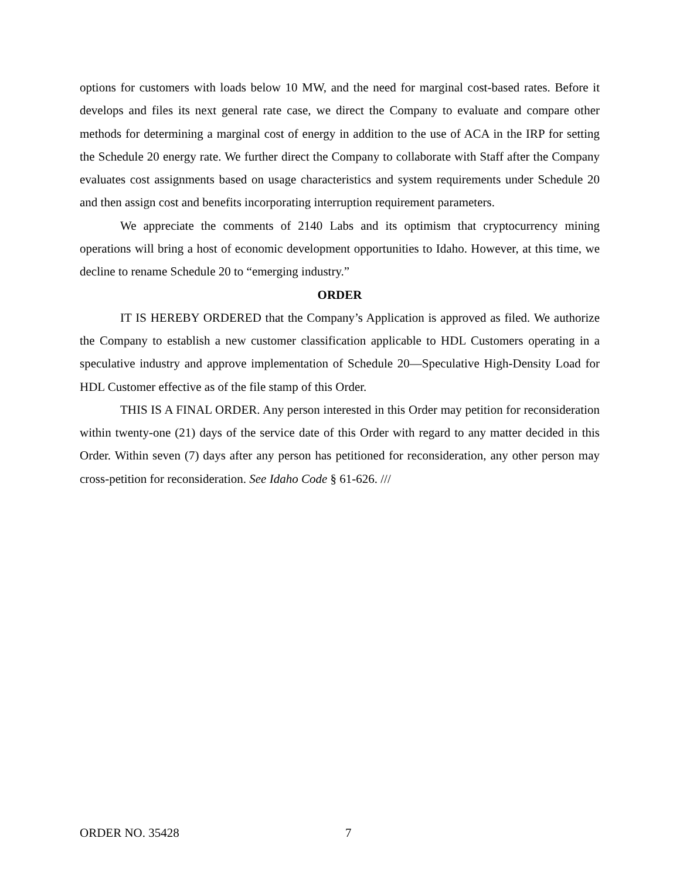options for customers with loads below 10 MW, and the need for marginal cost-based rates. Before it develops and files its next general rate case, we direct the Company to evaluate and compare other methods for determining a marginal cost of energy in addition to the use of ACA in the IRP for setting the Schedule 20 energy rate. We further direct the Company to collaborate with Staff after the Company evaluates cost assignments based on usage characteristics and system requirements under Schedule 20 and then assign cost and benefits incorporating interruption requirement parameters.
We appreciate the comments of 2140 Labs and its optimism that cryptocurrency mining operations will bring a host of economic development opportunities to Idaho. However, at this time, we decline to rename Schedule 20 to “emerging industry.”
ORDER
IT IS HEREBY ORDERED that the Company’s Application is approved as filed. We authorize the Company to establish a new customer classification applicable to HDL Customers operating in a speculative industry and approve implementation of Schedule 20—Speculative High-Density Load for HDL Customer effective as of the file stamp of this Order.
THIS IS A FINAL ORDER. Any person interested in this Order may petition for reconsideration within twenty-one (21) days of the service date of this Order with regard to any matter decided in this Order. Within seven (7) days after any person has petitioned for reconsideration, any other person may cross-petition for reconsideration. See Idaho Code § 61-626. ///
ORDER NO. 35428 7